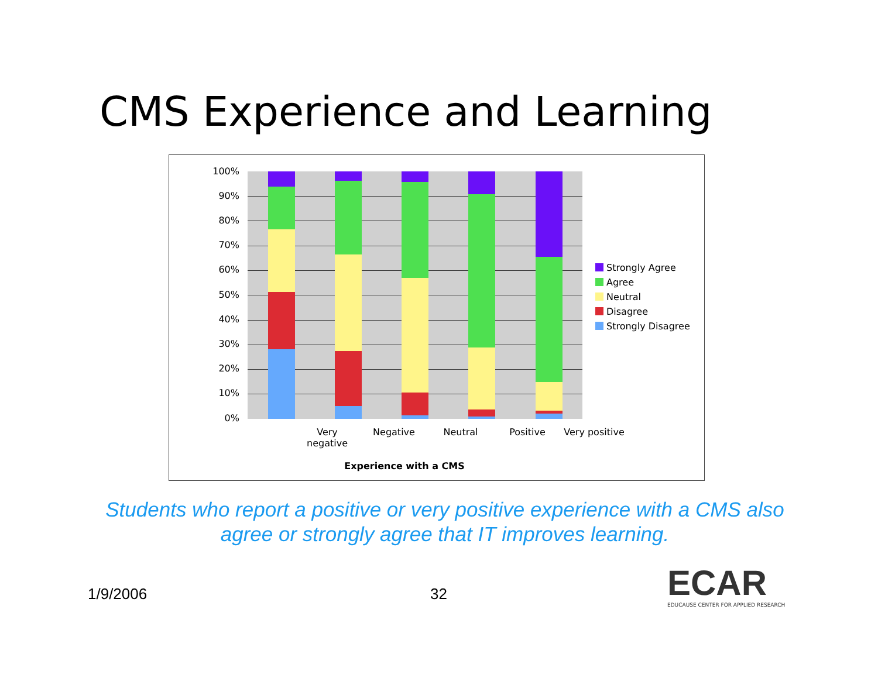CMS Experience and Learning
100%
90%
80%
70%
60%
50%
40%
30%
20%
10%
0%
Very negative
Negative Neutral Positive
Very positive
Experience with a CMS
Strongly Agree
Agree
Neutral
Disagree
Strongly Disagree
Students who report a positive or very positive experience with a CMS also agree or strongly agree that IT improves learning.
1/9/2006 32
ECAR
EDUCAUSE CENTER FOR APPLIED RESEARCH